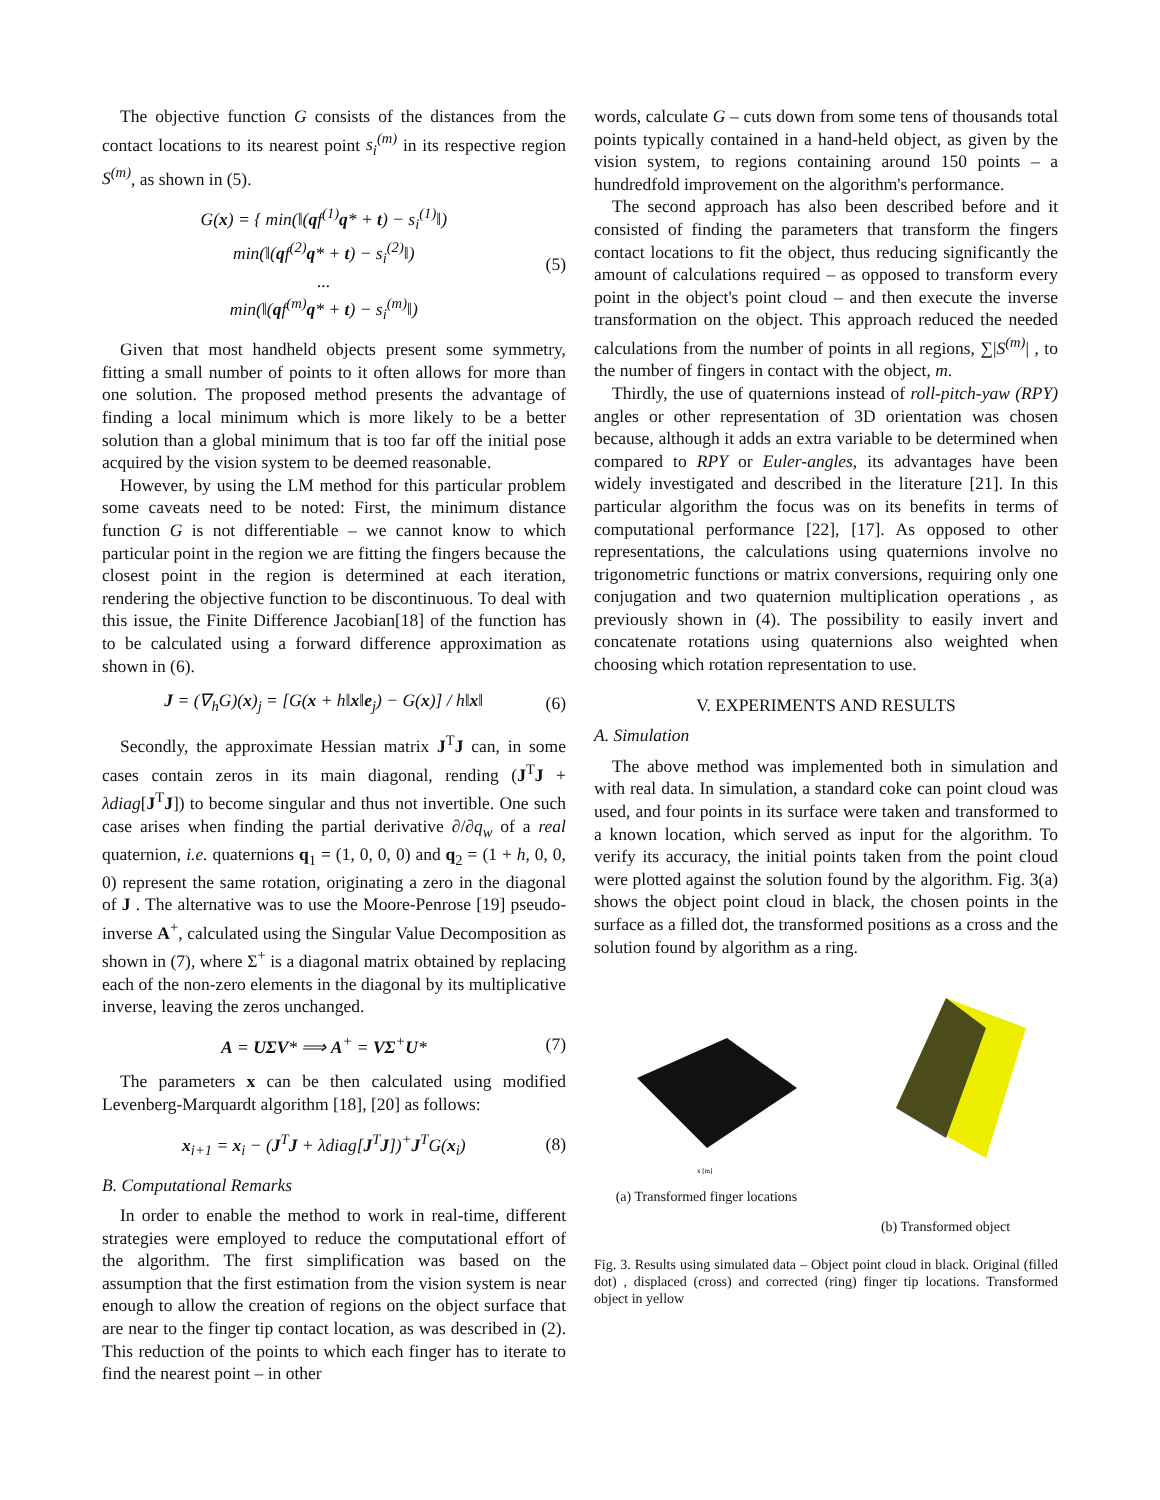The objective function G consists of the distances from the contact locations to its nearest point s<sub>i</sub><sup>(m)</sup> in its respective region S<sup>(m)</sup>, as shown in (5).
G(x) = { min(‖(qf<sup>(1)</sup>q* + t) − s<sub>i</sub><sup>(1)</sup>‖)
min(‖(qf<sup>(2)</sup>q* + t) − s<sub>i</sub><sup>(2)</sup>‖)
...
min(‖(qf<sup>(m)</sup>q* + t) − s<sub>i</sub><sup>(m)</sup>‖)
(5)
Given that most handheld objects present some symmetry, fitting a small number of points to it often allows for more than one solution. The proposed method presents the advantage of finding a local minimum which is more likely to be a better solution than a global minimum that is too far off the initial pose acquired by the vision system to be deemed reasonable.
However, by using the LM method for this particular problem some caveats need to be noted: First, the minimum distance function G is not differentiable – we cannot know to which particular point in the region we are fitting the fingers because the closest point in the region is determined at each iteration, rendering the objective function to be discontinuous. To deal with this issue, the Finite Difference Jacobian[18] of the function has to be calculated using a forward difference approximation as shown in (6).
J = (∇<sub>h</sub>G)(x)<sub>j</sub> = [G(x + h‖x‖e<sub>j</sub>) − G(x)] / h‖x‖
(6)
Secondly, the approximate Hessian matrix J<sup>T</sup>J can, in some cases contain zeros in its main diagonal, rending (J<sup>T</sup>J + λdiag[J<sup>T</sup>J]) to become singular and thus not invertible. One such case arises when finding the partial derivative ∂/∂q<sub>w</sub> of a real quaternion, i.e. quaternions q<sub>1</sub> = (1, 0, 0, 0) and q<sub>2</sub> = (1 + h, 0, 0, 0) represent the same rotation, originating a zero in the diagonal of J . The alternative was to use the Moore-Penrose [19] pseudo-inverse A<sup>+</sup>, calculated using the Singular Value Decomposition as shown in (7), where Σ<sup>+</sup> is a diagonal matrix obtained by replacing each of the non-zero elements in the diagonal by its multiplicative inverse, leaving the zeros unchanged.
A = UΣV* ⟹ A<sup>+</sup> = VΣ<sup>+</sup>U* (7)
The parameters x can be then calculated using modified Levenberg-Marquardt algorithm [18], [20] as follows:
x<sub>i+1</sub> = x<sub>i</sub> − (J<sup>T</sup>J + λdiag[J<sup>T</sup>J])<sup>+</sup>J<sup>T</sup>G(x<sub>i</sub>)
(8)
B. Computational Remarks
In order to enable the method to work in real-time, different strategies were employed to reduce the computational effort of the algorithm. The first simplification was based on the assumption that the first estimation from the vision system is near enough to allow the creation of regions on the object surface that are near to the finger tip contact location, as was described in (2). This reduction of the points to which each finger has to iterate to find the nearest point – in other
words, calculate G – cuts down from some tens of thousands total points typically contained in a hand-held object, as given by the vision system, to regions containing around 150 points – a hundredfold improvement on the algorithm's performance.
The second approach has also been described before and it consisted of finding the parameters that transform the fingers contact locations to fit the object, thus reducing significantly the amount of calculations required – as opposed to transform every point in the object's point cloud – and then execute the inverse transformation on the object. This approach reduced the needed calculations from the number of points in all regions, ∑|S<sup>(m)</sup>| , to the number of fingers in contact with the object, m.
Thirdly, the use of quaternions instead of roll-pitch-yaw (RPY) angles or other representation of 3D orientation was chosen because, although it adds an extra variable to be determined when compared to RPY or Euler-angles, its advantages have been widely investigated and described in the literature [21]. In this particular algorithm the focus was on its benefits in terms of computational performance [22], [17]. As opposed to other representations, the calculations using quaternions involve no trigonometric functions or matrix conversions, requiring only one conjugation and two quaternion multiplication operations , as previously shown in (4). The possibility to easily invert and concatenate rotations using quaternions also weighted when choosing which rotation representation to use.
V. EXPERIMENTS AND RESULTS
A. Simulation
The above method was implemented both in simulation and with real data. In simulation, a standard coke can point cloud was used, and four points in its surface were taken and transformed to a known location, which served as input for the algorithm. To verify its accuracy, the initial points taken from the point cloud were plotted against the solution found by the algorithm. Fig. 3(a) shows the object point cloud in black, the chosen points in the surface as a filled dot, the transformed positions as a cross and the solution found by algorithm as a ring.
x [m]
(a) Transformed finger locations
(b) Transformed object
Fig. 3. Results using simulated data – Object point cloud in black. Original (filled dot) , displaced (cross) and corrected (ring) finger tip locations. Transformed object in yellow